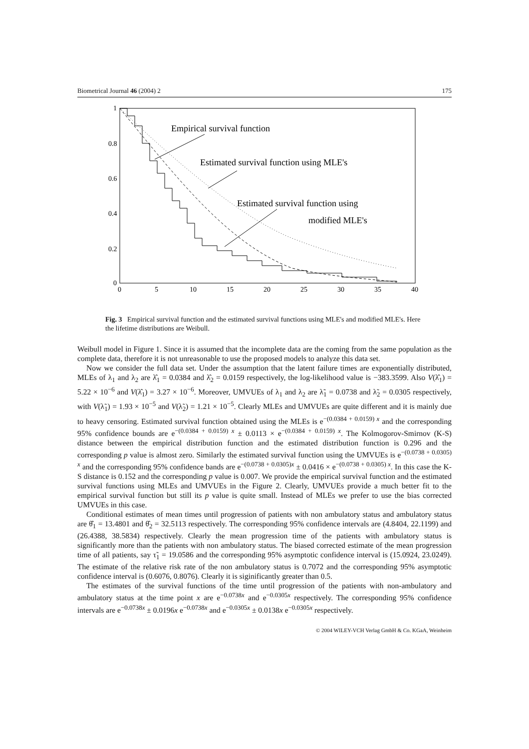Biometrical Journal 46 (2004) 2 175
1
0.8
0.6
0.4
0.2
0
0
5
10
15
20
25
30
35
40
Empirical survival function
Estimated survival function using MLE's
Estimated survival function using
modified MLE's
Fig. 3 Empirical survival function and the estimated survival functions using MLE's and modified MLE's. Here the lifetime distributions are Weibull.
Weibull model in Figure 1. Since it is assumed that the incomplete data are the coming from the same population as the complete data, therefore it is not unreasonable to use the proposed models to analyze this data set.
Now we consider the full data set. Under the assumption that the latent failure times are exponentially distributed, MLEs of λ<sub>1</sub> and λ<sub>2</sub> are λ̂<sub>1</sub> = 0.0384 and λ̂<sub>2</sub> = 0.0159 respectively, the log-likelihood value is −383.3599. Also V(λ̂<sub>1</sub>) = 5.22 × 10<sup>−6</sup> and V(λ̂<sub>1</sub>) = 3.27 × 10<sup>−6</sup>. Moreover, UMVUEs of λ<sub>1</sub> and λ<sub>2</sub> are λ̃<sub>1</sub> = 0.0738 and λ̃<sub>2</sub> = 0.0305 respectively, with V(λ̃<sub>1</sub>) = 1.93 × 10<sup>−5</sup> and V(λ̃<sub>2</sub>) = 1.21 × 10<sup>−5</sup>. Clearly MLEs and UMVUEs are quite different and it is mainly due to heavy censoring. Estimated survival function obtained using the MLEs is e<sup>−(0.0384 + 0.0159) x</sup> and the corresponding 95% confidence bounds are e<sup>−(0.0384 + 0.0159) x</sup> ± 0.0113 × e<sup>−(0.0384 + 0.0159) x</sup>. The Kolmogorov-Smirnov (K-S) distance between the empirical distribution function and the estimated distribution function is 0.296 and the corresponding p value is almost zero. Similarly the estimated survival function using the UMVUEs is e<sup>−(0.0738 + 0.0305) x</sup> and the corresponding 95% confidence bands are e<sup>−(0.0738 + 0.0305)x</sup> ± 0.0416 × e<sup>−(0.0738 + 0.0305) x</sup>. In this case the K-S distance is 0.152 and the corresponding p value is 0.007. We provide the empirical survival function and the estimated survival functions using MLEs and UMVUEs in the Figure 2. Clearly, UMVUEs provide a much better fit to the empirical survival function but still its p value is quite small. Instead of MLEs we prefer to use the bias corrected UMVUEs in this case.
Conditional estimates of mean times until progression of patients with non ambulatory status and ambulatory status are θ̂<sub>1</sub> = 13.4801 and θ̂<sub>2</sub> = 32.5113 respectively. The corresponding 95% confidence intervals are (4.8404, 22.1199) and (26.4388, 38.5834) respectively. Clearly the mean progression time of the patients with ambulatory status is significantly more than the patients with non ambulatory status. The biased corrected estimate of the mean progression time of all patients, say τ̃<sub>1</sub> = 19.0586 and the corresponding 95% asymptotic confidence interval is (15.0924, 23.0249). The estimate of the relative risk rate of the non ambulatory status is 0.7072 and the corresponding 95% asymptotic confidence interval is (0.6076, 0.8076). Clearly it is siginificantly greater than 0.5.
The estimates of the survival functions of the time until progression of the patients with non-ambulatory and ambulatory status at the time point x are e<sup>−0.0738x</sup> and e<sup>−0.0305x</sup> respectively. The corresponding 95% confidence intervals are e<sup>−0.0738x</sup> ± 0.0196x e<sup>−0.0738x</sup> and e<sup>−0.0305x</sup> ± 0.0138x e<sup>−0.0305x</sup> respectively.
© 2004 WILEY-VCH Verlag GmbH & Co. KGaA, Weinheim